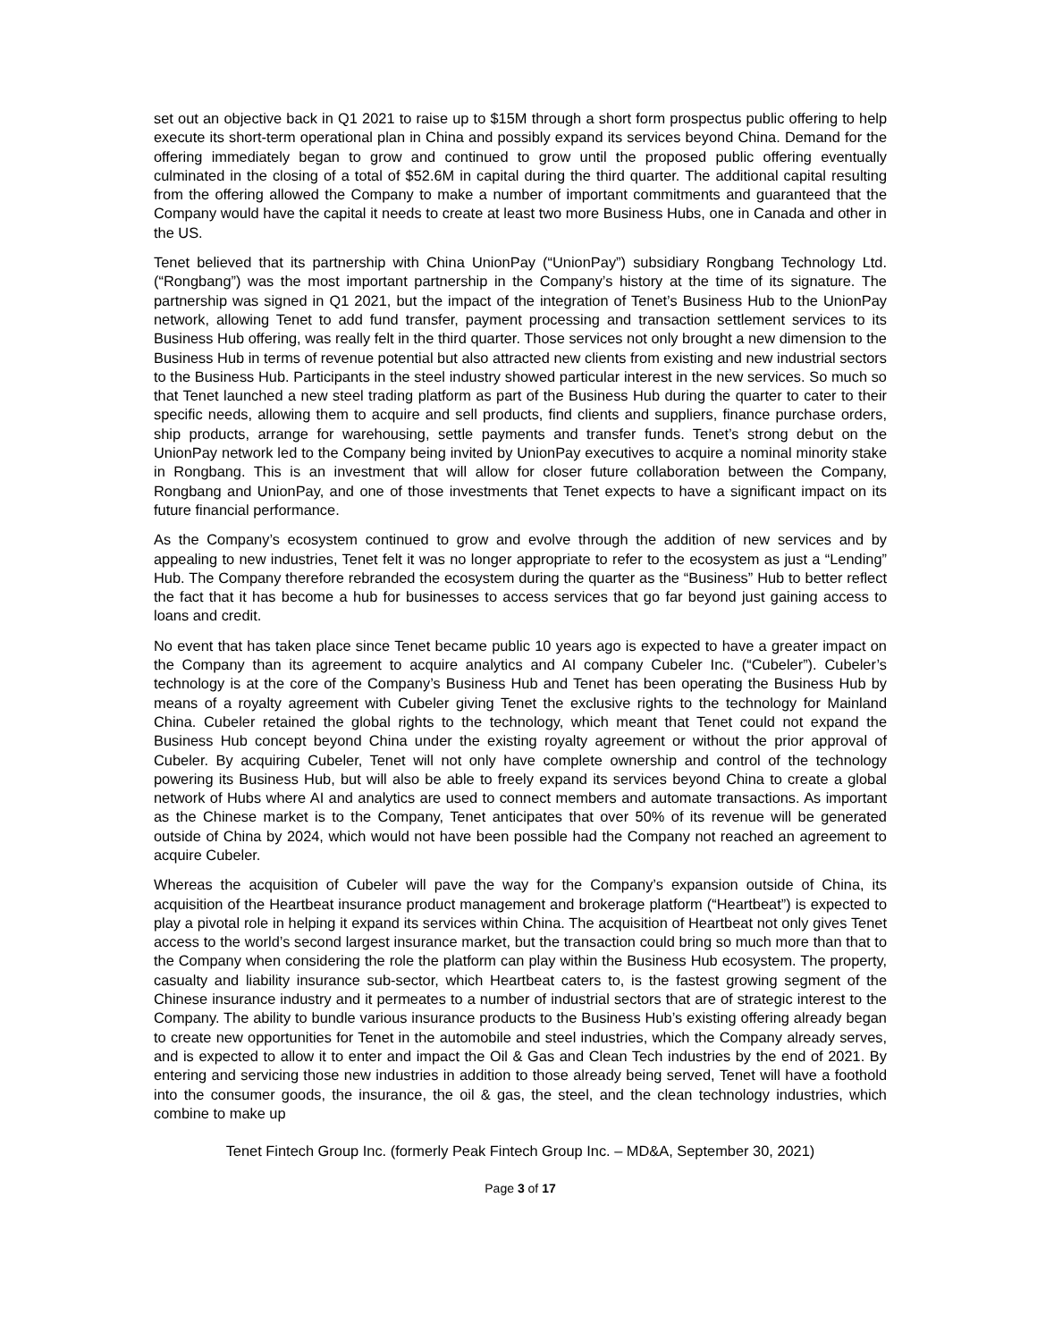set out an objective back in Q1 2021 to raise up to $15M through a short form prospectus public offering to help execute its short-term operational plan in China and possibly expand its services beyond China. Demand for the offering immediately began to grow and continued to grow until the proposed public offering eventually culminated in the closing of a total of $52.6M in capital during the third quarter. The additional capital resulting from the offering allowed the Company to make a number of important commitments and guaranteed that the Company would have the capital it needs to create at least two more Business Hubs, one in Canada and other in the US.
Tenet believed that its partnership with China UnionPay (“UnionPay”) subsidiary Rongbang Technology Ltd. (“Rongbang”) was the most important partnership in the Company’s history at the time of its signature. The partnership was signed in Q1 2021, but the impact of the integration of Tenet’s Business Hub to the UnionPay network, allowing Tenet to add fund transfer, payment processing and transaction settlement services to its Business Hub offering, was really felt in the third quarter. Those services not only brought a new dimension to the Business Hub in terms of revenue potential but also attracted new clients from existing and new industrial sectors to the Business Hub. Participants in the steel industry showed particular interest in the new services. So much so that Tenet launched a new steel trading platform as part of the Business Hub during the quarter to cater to their specific needs, allowing them to acquire and sell products, find clients and suppliers, finance purchase orders, ship products, arrange for warehousing, settle payments and transfer funds. Tenet’s strong debut on the UnionPay network led to the Company being invited by UnionPay executives to acquire a nominal minority stake in Rongbang. This is an investment that will allow for closer future collaboration between the Company, Rongbang and UnionPay, and one of those investments that Tenet expects to have a significant impact on its future financial performance.
As the Company’s ecosystem continued to grow and evolve through the addition of new services and by appealing to new industries, Tenet felt it was no longer appropriate to refer to the ecosystem as just a “Lending” Hub. The Company therefore rebranded the ecosystem during the quarter as the “Business” Hub to better reflect the fact that it has become a hub for businesses to access services that go far beyond just gaining access to loans and credit.
No event that has taken place since Tenet became public 10 years ago is expected to have a greater impact on the Company than its agreement to acquire analytics and AI company Cubeler Inc. (“Cubeler”). Cubeler’s technology is at the core of the Company’s Business Hub and Tenet has been operating the Business Hub by means of a royalty agreement with Cubeler giving Tenet the exclusive rights to the technology for Mainland China. Cubeler retained the global rights to the technology, which meant that Tenet could not expand the Business Hub concept beyond China under the existing royalty agreement or without the prior approval of Cubeler. By acquiring Cubeler, Tenet will not only have complete ownership and control of the technology powering its Business Hub, but will also be able to freely expand its services beyond China to create a global network of Hubs where AI and analytics are used to connect members and automate transactions. As important as the Chinese market is to the Company, Tenet anticipates that over 50% of its revenue will be generated outside of China by 2024, which would not have been possible had the Company not reached an agreement to acquire Cubeler.
Whereas the acquisition of Cubeler will pave the way for the Company’s expansion outside of China, its acquisition of the Heartbeat insurance product management and brokerage platform (“Heartbeat”) is expected to play a pivotal role in helping it expand its services within China. The acquisition of Heartbeat not only gives Tenet access to the world’s second largest insurance market, but the transaction could bring so much more than that to the Company when considering the role the platform can play within the Business Hub ecosystem. The property, casualty and liability insurance sub-sector, which Heartbeat caters to, is the fastest growing segment of the Chinese insurance industry and it permeates to a number of industrial sectors that are of strategic interest to the Company. The ability to bundle various insurance products to the Business Hub’s existing offering already began to create new opportunities for Tenet in the automobile and steel industries, which the Company already serves, and is expected to allow it to enter and impact the Oil & Gas and Clean Tech industries by the end of 2021. By entering and servicing those new industries in addition to those already being served, Tenet will have a foothold into the consumer goods, the insurance, the oil & gas, the steel, and the clean technology industries, which combine to make up
Tenet Fintech Group Inc. (formerly Peak Fintech Group Inc. – MD&A, September 30, 2021)
Page 3 of 17